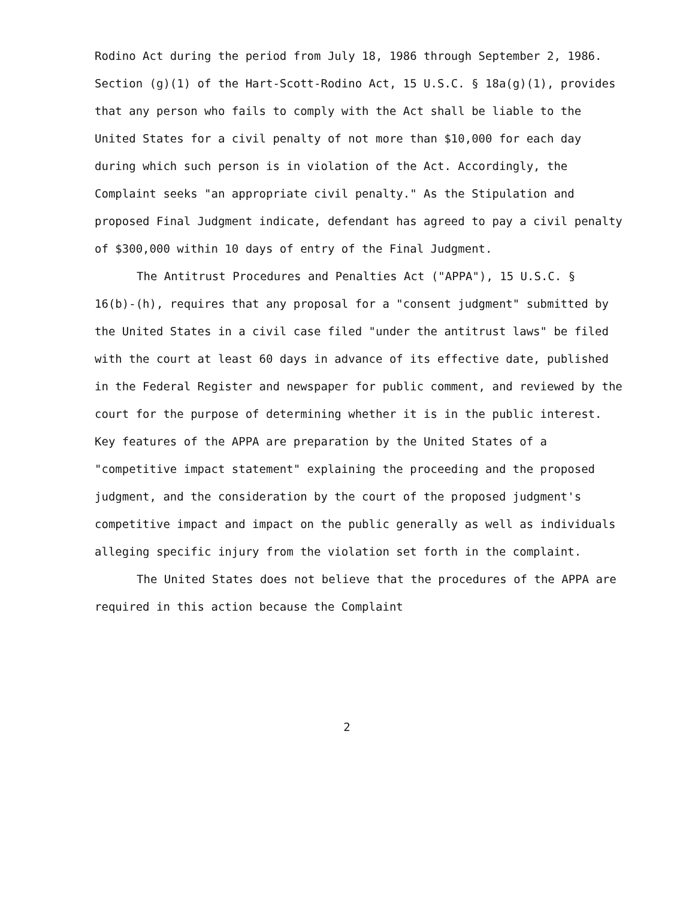Rodino Act during the period from July 18, 1986 through September 2, 1986. Section (g)(1) of the Hart-Scott-Rodino Act, 15 U.S.C. § 18a(g)(1), provides that any person who fails to comply with the Act shall be liable to the United States for a civil penalty of not more than $10,000 for each day during which such person is in violation of the Act. Accordingly, the Complaint seeks "an appropriate civil penalty." As the Stipulation and proposed Final Judgment indicate, defendant has agreed to pay a civil penalty of $300,000 within 10 days of entry of the Final Judgment.
The Antitrust Procedures and Penalties Act ("APPA"), 15 U.S.C. § 16(b)-(h), requires that any proposal for a "consent judgment" submitted by the United States in a civil case filed "under the antitrust laws" be filed with the court at least 60 days in advance of its effective date, published in the Federal Register and newspaper for public comment, and reviewed by the court for the purpose of determining whether it is in the public interest. Key features of the APPA are preparation by the United States of a "competitive impact statement" explaining the proceeding and the proposed judgment, and the consideration by the court of the proposed judgment's competitive impact and impact on the public generally as well as individuals alleging specific injury from the violation set forth in the complaint.
The United States does not believe that the procedures of the APPA are required in this action because the Complaint
2